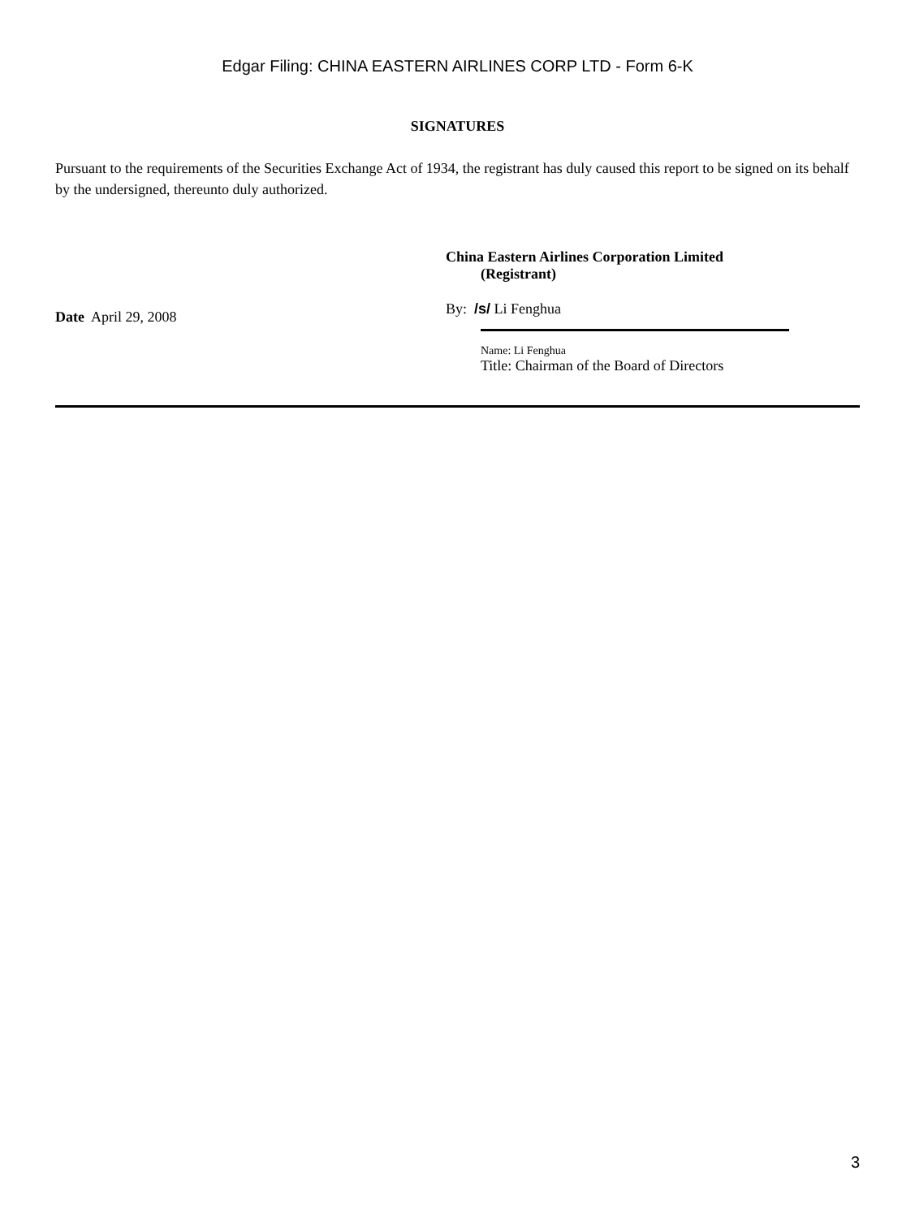Edgar Filing: CHINA EASTERN AIRLINES CORP LTD - Form 6-K
SIGNATURES
Pursuant to the requirements of the Securities Exchange Act of 1934, the registrant has duly caused this report to be signed on its behalf by the undersigned, thereunto duly authorized.
Date April 29, 2008
China Eastern Airlines Corporation Limited
(Registrant)
By: /s/ Li Fenghua
Name: Li Fenghua
Title: Chairman of the Board of Directors
3